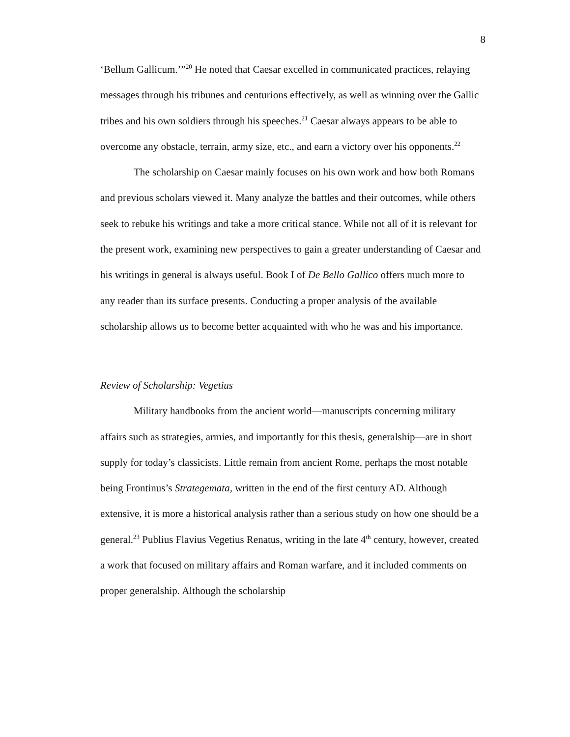8
‘Bellum Gallicum.’”<sup>20</sup> He noted that Caesar excelled in communicated practices, relaying messages through his tribunes and centurions effectively, as well as winning over the Gallic tribes and his own soldiers through his speeches.<sup>21</sup> Caesar always appears to be able to overcome any obstacle, terrain, army size, etc., and earn a victory over his opponents.<sup>22</sup>
The scholarship on Caesar mainly focuses on his own work and how both Romans and previous scholars viewed it. Many analyze the battles and their outcomes, while others seek to rebuke his writings and take a more critical stance. While not all of it is relevant for the present work, examining new perspectives to gain a greater understanding of Caesar and his writings in general is always useful. Book I of De Bello Gallico offers much more to any reader than its surface presents. Conducting a proper analysis of the available scholarship allows us to become better acquainted with who he was and his importance.
Review of Scholarship: Vegetius
Military handbooks from the ancient world—manuscripts concerning military affairs such as strategies, armies, and importantly for this thesis, generalship—are in short supply for today’s classicists. Little remain from ancient Rome, perhaps the most notable being Frontinus’s Strategemata, written in the end of the first century AD. Although extensive, it is more a historical analysis rather than a serious study on how one should be a general.<sup>23</sup> Publius Flavius Vegetius Renatus, writing in the late 4<sup>th</sup> century, however, created a work that focused on military affairs and Roman warfare, and it included comments on proper generalship. Although the scholarship